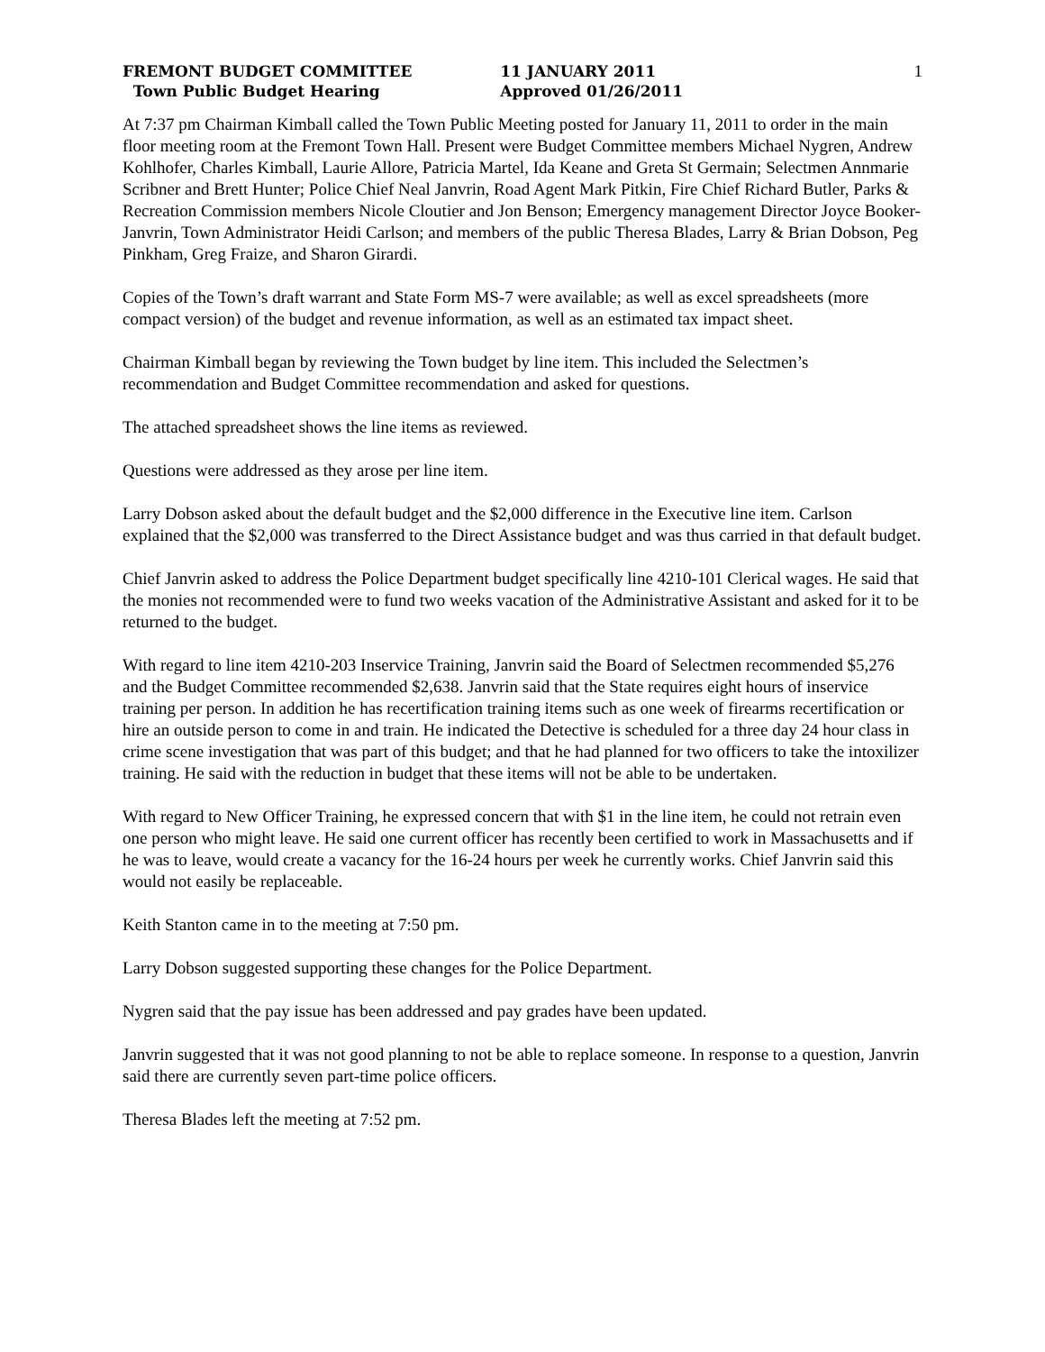FREMONT BUDGET COMMITTEE
Town Public Budget Hearing
11 JANUARY 2011
Approved 01/26/2011
1
At 7:37 pm Chairman Kimball called the Town Public Meeting posted for January 11, 2011 to order in the main floor meeting room at the Fremont Town Hall. Present were Budget Committee members Michael Nygren, Andrew Kohlhofer, Charles Kimball, Laurie Allore, Patricia Martel, Ida Keane and Greta St Germain; Selectmen Annmarie Scribner and Brett Hunter; Police Chief Neal Janvrin, Road Agent Mark Pitkin, Fire Chief Richard Butler, Parks & Recreation Commission members Nicole Cloutier and Jon Benson; Emergency management Director Joyce Booker-Janvrin, Town Administrator Heidi Carlson; and members of the public Theresa Blades, Larry & Brian Dobson, Peg Pinkham, Greg Fraize, and Sharon Girardi.
Copies of the Town’s draft warrant and State Form MS-7 were available; as well as excel spreadsheets (more compact version) of the budget and revenue information, as well as an estimated tax impact sheet.
Chairman Kimball began by reviewing the Town budget by line item. This included the Selectmen’s recommendation and Budget Committee recommendation and asked for questions.
The attached spreadsheet shows the line items as reviewed.
Questions were addressed as they arose per line item.
Larry Dobson asked about the default budget and the $2,000 difference in the Executive line item. Carlson explained that the $2,000 was transferred to the Direct Assistance budget and was thus carried in that default budget.
Chief Janvrin asked to address the Police Department budget specifically line 4210-101 Clerical wages. He said that the monies not recommended were to fund two weeks vacation of the Administrative Assistant and asked for it to be returned to the budget.
With regard to line item 4210-203 Inservice Training, Janvrin said the Board of Selectmen recommended $5,276 and the Budget Committee recommended $2,638. Janvrin said that the State requires eight hours of inservice training per person. In addition he has recertification training items such as one week of firearms recertification or hire an outside person to come in and train. He indicated the Detective is scheduled for a three day 24 hour class in crime scene investigation that was part of this budget; and that he had planned for two officers to take the intoxilizer training. He said with the reduction in budget that these items will not be able to be undertaken.
With regard to New Officer Training, he expressed concern that with $1 in the line item, he could not retrain even one person who might leave. He said one current officer has recently been certified to work in Massachusetts and if he was to leave, would create a vacancy for the 16-24 hours per week he currently works. Chief Janvrin said this would not easily be replaceable.
Keith Stanton came in to the meeting at 7:50 pm.
Larry Dobson suggested supporting these changes for the Police Department.
Nygren said that the pay issue has been addressed and pay grades have been updated.
Janvrin suggested that it was not good planning to not be able to replace someone. In response to a question, Janvrin said there are currently seven part-time police officers.
Theresa Blades left the meeting at 7:52 pm.